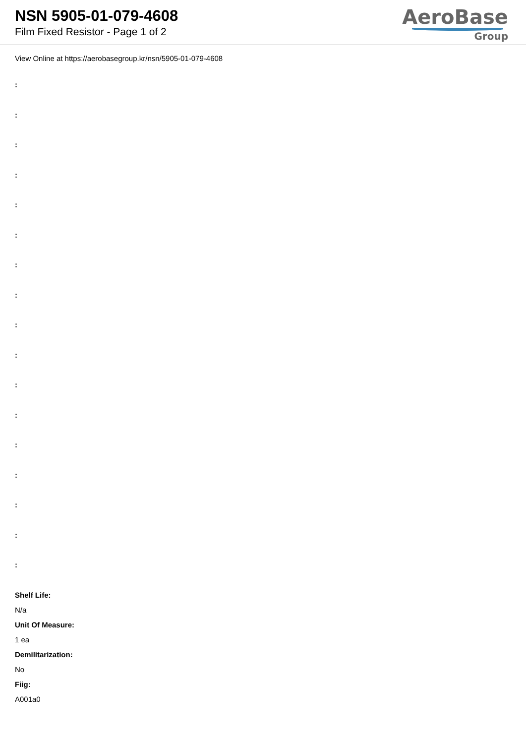NSN 5905-01-079-4608
Film Fixed Resistor - Page 1 of 2
AeroBase
Group
View Online at https://aerobasegroup.kr/nsn/5905-01-079-4608
:
:
:
:
:
:
:
:
:
:
:
:
:
:
:
:
:
Shelf Life:
N/a
Unit Of Measure:
1 ea
Demilitarization:
No
Fiig:
A001a0